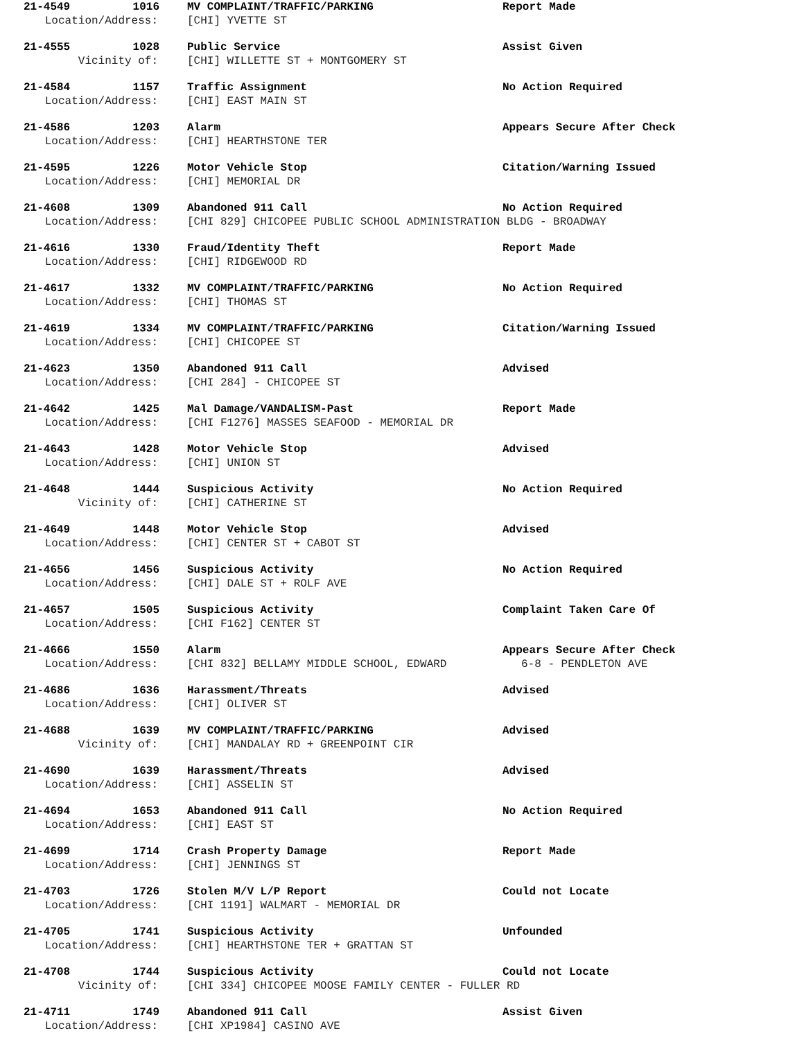21-4549 1016 MV COMPLAINT/TRAFFIC/PARKING Report Made
Location/Address: [CHI] YVETTE ST
21-4555 1028 Public Service Assist Given
Vicinity of: [CHI] WILLETTE ST + MONTGOMERY ST
21-4584 1157 Traffic Assignment No Action Required
Location/Address: [CHI] EAST MAIN ST
21-4586 1203 Alarm Appears Secure After Check
Location/Address: [CHI] HEARTHSTONE TER
21-4595 1226 Motor Vehicle Stop Citation/Warning Issued
Location/Address: [CHI] MEMORIAL DR
21-4608 1309 Abandoned 911 Call No Action Required
Location/Address: [CHI 829] CHICOPEE PUBLIC SCHOOL ADMINISTRATION BLDG - BROADWAY
21-4616 1330 Fraud/Identity Theft Report Made
Location/Address: [CHI] RIDGEWOOD RD
21-4617 1332 MV COMPLAINT/TRAFFIC/PARKING No Action Required
Location/Address: [CHI] THOMAS ST
21-4619 1334 MV COMPLAINT/TRAFFIC/PARKING Citation/Warning Issued
Location/Address: [CHI] CHICOPEE ST
21-4623 1350 Abandoned 911 Call Advised
Location/Address: [CHI 284] - CHICOPEE ST
21-4642 1425 Mal Damage/VANDALISM-Past Report Made
Location/Address: [CHI F1276] MASSES SEAFOOD - MEMORIAL DR
21-4643 1428 Motor Vehicle Stop Advised
Location/Address: [CHI] UNION ST
21-4648 1444 Suspicious Activity No Action Required
Vicinity of: [CHI] CATHERINE ST
21-4649 1448 Motor Vehicle Stop Advised
Location/Address: [CHI] CENTER ST + CABOT ST
21-4656 1456 Suspicious Activity No Action Required
Location/Address: [CHI] DALE ST + ROLF AVE
21-4657 1505 Suspicious Activity Complaint Taken Care Of
Location/Address: [CHI F162] CENTER ST
21-4666 1550 Alarm Appears Secure After Check
Location/Address: [CHI 832] BELLAMY MIDDLE SCHOOL, EDWARD 6-8 - PENDLETON AVE
21-4686 1636 Harassment/Threats Advised
Location/Address: [CHI] OLIVER ST
21-4688 1639 MV COMPLAINT/TRAFFIC/PARKING Advised
Vicinity of: [CHI] MANDALAY RD + GREENPOINT CIR
21-4690 1639 Harassment/Threats Advised
Location/Address: [CHI] ASSELIN ST
21-4694 1653 Abandoned 911 Call No Action Required
Location/Address: [CHI] EAST ST
21-4699 1714 Crash Property Damage Report Made
Location/Address: [CHI] JENNINGS ST
21-4703 1726 Stolen M/V L/P Report Could not Locate
Location/Address: [CHI 1191] WALMART - MEMORIAL DR
21-4705 1741 Suspicious Activity Unfounded
Location/Address: [CHI] HEARTHSTONE TER + GRATTAN ST
21-4708 1744 Suspicious Activity Could not Locate
Vicinity of: [CHI 334] CHICOPEE MOOSE FAMILY CENTER - FULLER RD
21-4711 1749 Abandoned 911 Call Assist Given
Location/Address: [CHI XP1984] CASINO AVE